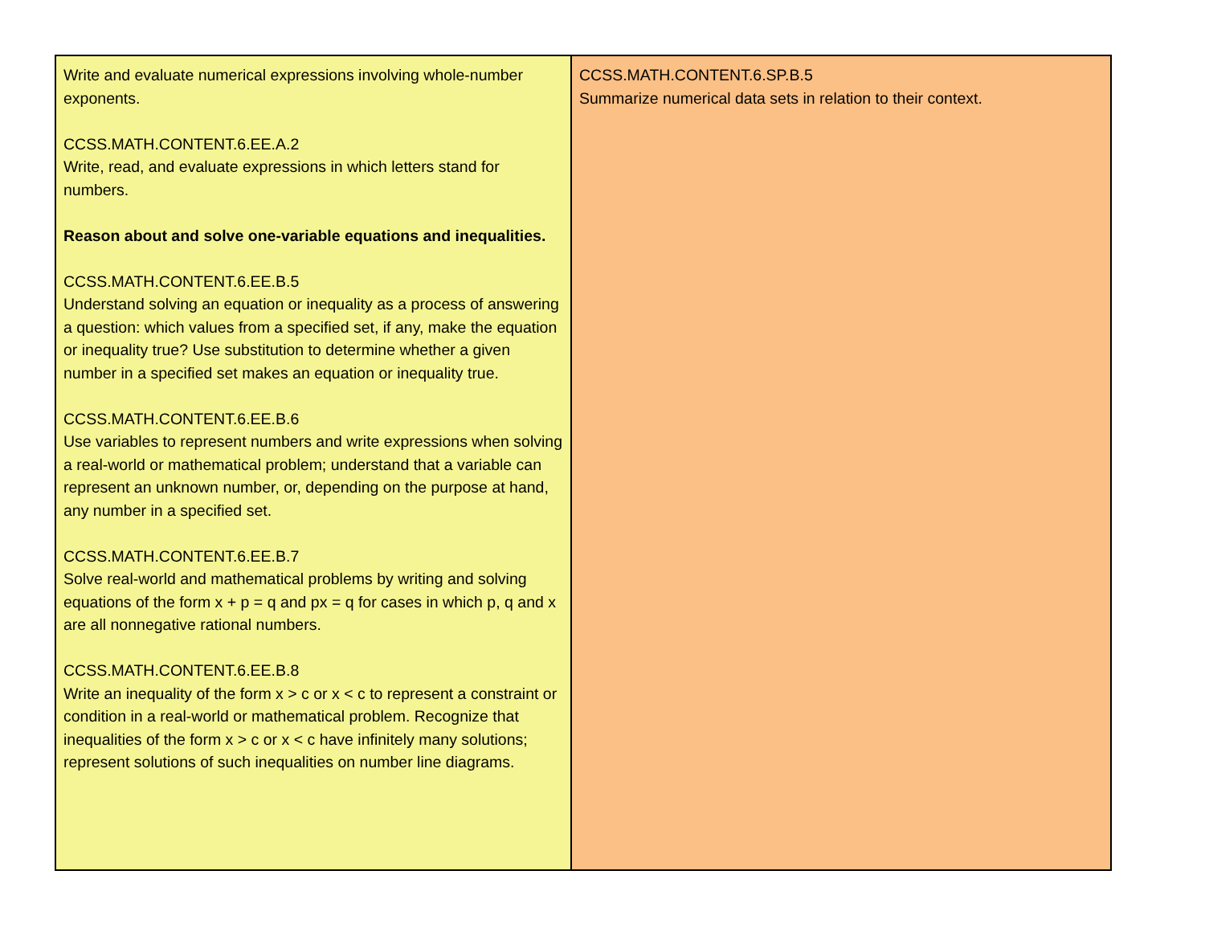| Write and evaluate numerical expressions involving whole-number exponents. CCSS.MATH.CONTENT.6.EE.A.2 Write, read, and evaluate expressions in which letters stand for numbers. Reason about and solve one-variable equations and inequalities. CCSS.MATH.CONTENT.6.EE.B.5 Understand solving an equation or inequality as a process of answering a question: which values from a specified set, if any, make the equation or inequality true? Use substitution to determine whether a given number in a specified set makes an equation or inequality true. CCSS.MATH.CONTENT.6.EE.B.6 Use variables to represent numbers and write expressions when solving a real-world or mathematical problem; understand that a variable can represent an unknown number, or, depending on the purpose at hand, any number in a specified set. CCSS.MATH.CONTENT.6.EE.B.7 Solve real-world and mathematical problems by writing and solving equations of the form x + p = q and px = q for cases in which p, q and x are all nonnegative rational numbers. CCSS.MATH.CONTENT.6.EE.B.8 Write an inequality of the form x > c or x < c to represent a constraint or condition in a real-world or mathematical problem. Recognize that inequalities of the form x > c or x < c have infinitely many solutions; represent solutions of such inequalities on number line diagrams. | CCSS.MATH.CONTENT.6.SP.B.5 Summarize numerical data sets in relation to their context. |